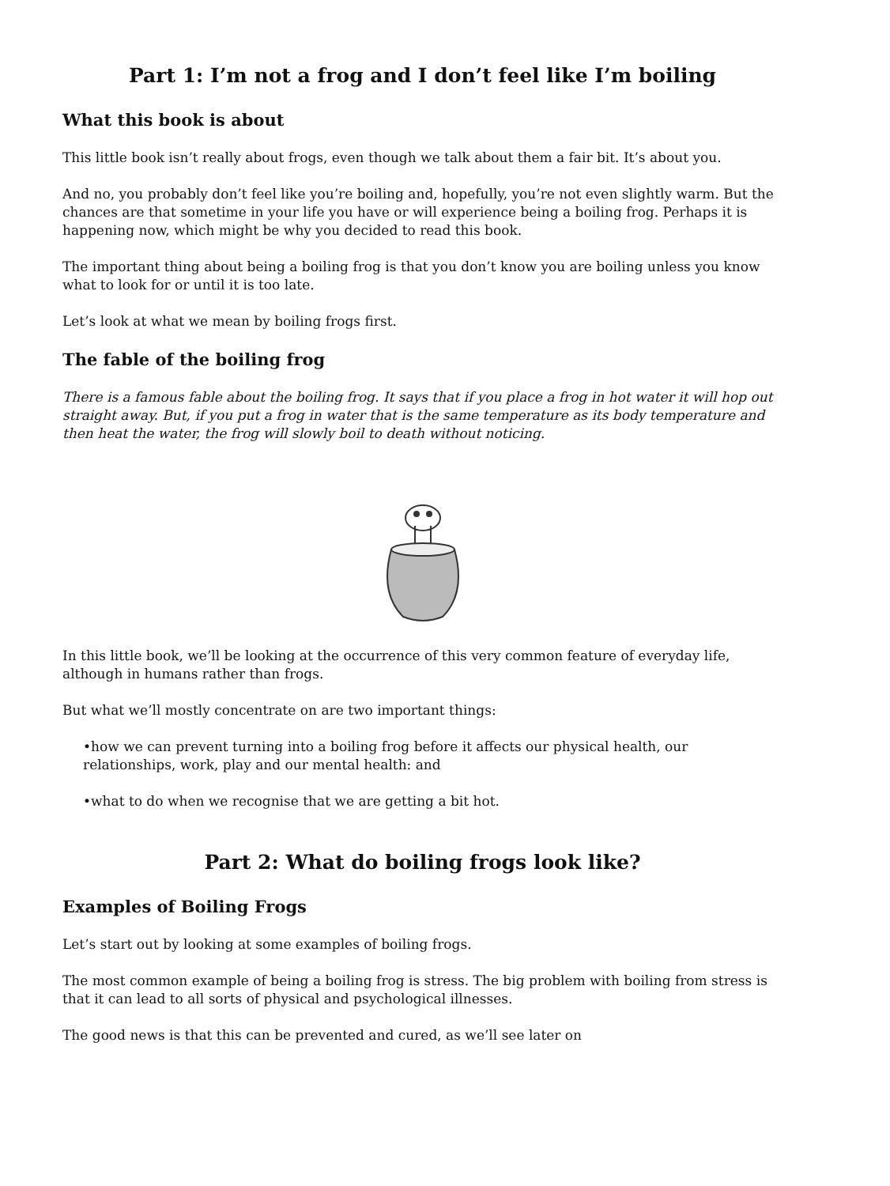Part 1: I’m not a frog and I don’t feel like I’m boiling
What this book is about
This little book isn’t really about frogs, even though we talk about them a fair bit. It’s about you.
And no, you probably don’t feel like you’re boiling and, hopefully, you’re not even slightly warm. But the chances are that sometime in your life you have or will experience being a boiling frog. Perhaps it is happening now, which might be why you decided to read this book.
The important thing about being a boiling frog is that you don’t know you are boiling unless you know what to look for or until it is too late.
Let’s look at what we mean by boiling frogs first.
The fable of the boiling frog
There is a famous fable about the boiling frog. It says that if you place a frog in hot water it will hop out straight away. But, if you put a frog in water that is the same temperature as its body temperature and then heat the water, the frog will slowly boil to death without noticing.
In this little book, we’ll be looking at the occurrence of this very common feature of everyday life, although in humans rather than frogs.
But what we’ll mostly concentrate on are two important things:
•how we can prevent turning into a boiling frog before it affects our physical health, our relationships, work, play and our mental health: and
•what to do when we recognise that we are getting a bit hot.
Part 2: What do boiling frogs look like?
Examples of Boiling Frogs
Let’s start out by looking at some examples of boiling frogs.
The most common example of being a boiling frog is stress. The big problem with boiling from stress is that it can lead to all sorts of physical and psychological illnesses.
The good news is that this can be prevented and cured, as we’ll see later on